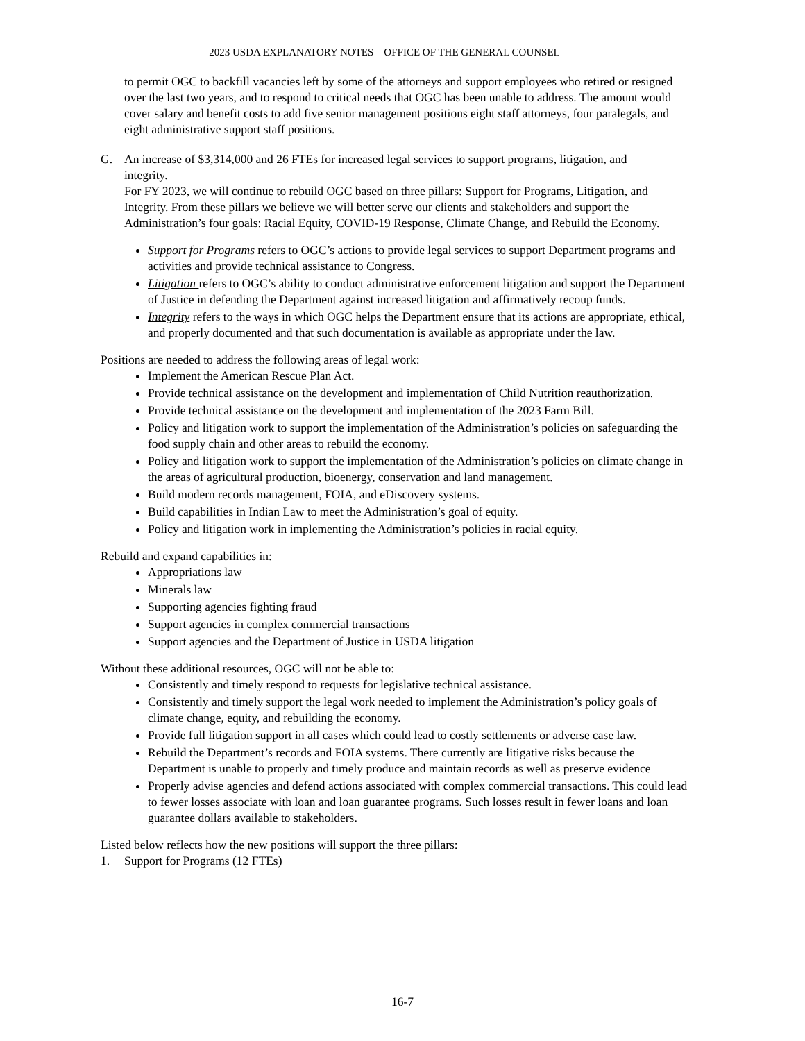2023 USDA EXPLANATORY NOTES – OFFICE OF THE GENERAL COUNSEL
to permit OGC to backfill vacancies left by some of the attorneys and support employees who retired or resigned over the last two years, and to respond to critical needs that OGC has been unable to address. The amount would cover salary and benefit costs to add five senior management positions eight staff attorneys, four paralegals, and eight administrative support staff positions.
G. An increase of $3,314,000 and 26 FTEs for increased legal services to support programs, litigation, and
integrity.
For FY 2023, we will continue to rebuild OGC based on three pillars: Support for Programs, Litigation, and Integrity. From these pillars we believe we will better serve our clients and stakeholders and support the Administration’s four goals: Racial Equity, COVID-19 Response, Climate Change, and Rebuild the Economy.
Support for Programs refers to OGC’s actions to provide legal services to support Department programs and activities and provide technical assistance to Congress.
Litigation refers to OGC’s ability to conduct administrative enforcement litigation and support the Department of Justice in defending the Department against increased litigation and affirmatively recoup funds.
Integrity refers to the ways in which OGC helps the Department ensure that its actions are appropriate, ethical, and properly documented and that such documentation is available as appropriate under the law.
Positions are needed to address the following areas of legal work:
Implement the American Rescue Plan Act.
Provide technical assistance on the development and implementation of Child Nutrition reauthorization.
Provide technical assistance on the development and implementation of the 2023 Farm Bill.
Policy and litigation work to support the implementation of the Administration’s policies on safeguarding the food supply chain and other areas to rebuild the economy.
Policy and litigation work to support the implementation of the Administration’s policies on climate change in the areas of agricultural production, bioenergy, conservation and land management.
Build modern records management, FOIA, and eDiscovery systems.
Build capabilities in Indian Law to meet the Administration’s goal of equity.
Policy and litigation work in implementing the Administration’s policies in racial equity.
Rebuild and expand capabilities in:
Appropriations law
Minerals law
Supporting agencies fighting fraud
Support agencies in complex commercial transactions
Support agencies and the Department of Justice in USDA litigation
Without these additional resources, OGC will not be able to:
Consistently and timely respond to requests for legislative technical assistance.
Consistently and timely support the legal work needed to implement the Administration’s policy goals of climate change, equity, and rebuilding the economy.
Provide full litigation support in all cases which could lead to costly settlements or adverse case law.
Rebuild the Department’s records and FOIA systems. There currently are litigative risks because the Department is unable to properly and timely produce and maintain records as well as preserve evidence
Properly advise agencies and defend actions associated with complex commercial transactions. This could lead to fewer losses associate with loan and loan guarantee programs. Such losses result in fewer loans and loan guarantee dollars available to stakeholders.
Listed below reflects how the new positions will support the three pillars:
1. Support for Programs (12 FTEs)
16-7